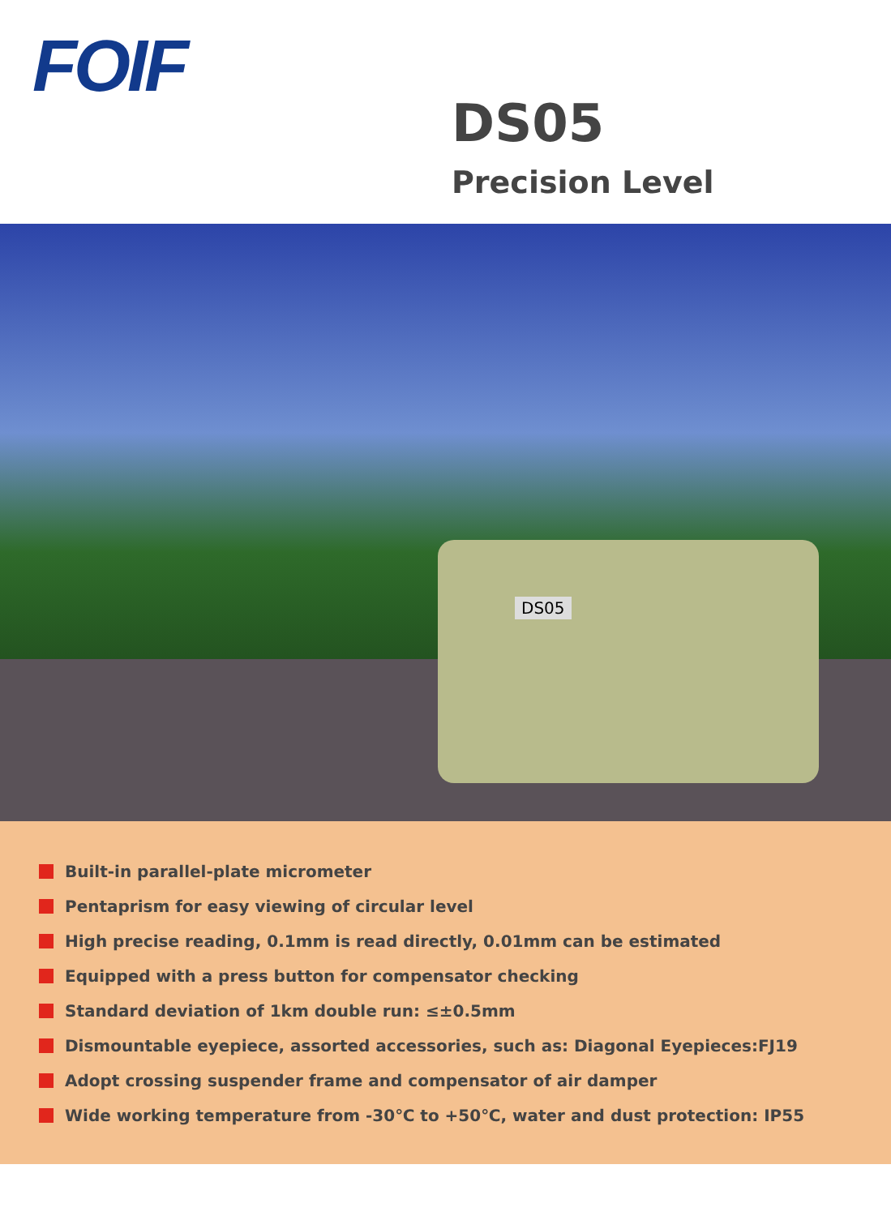FOIF
DS05
Precision Level
DS05
Built-in parallel-plate micrometer
Pentaprism for easy viewing of circular level
High precise reading, 0.1mm is read directly, 0.01mm can be estimated
Equipped with a press button for compensator checking
Standard deviation of 1km double run: ≤±0.5mm
Dismountable eyepiece, assorted accessories, such as: Diagonal Eyepieces:FJ19
Adopt crossing suspender frame and compensator of air damper
Wide working temperature from -30℃ to +50℃, water and dust protection: IP55